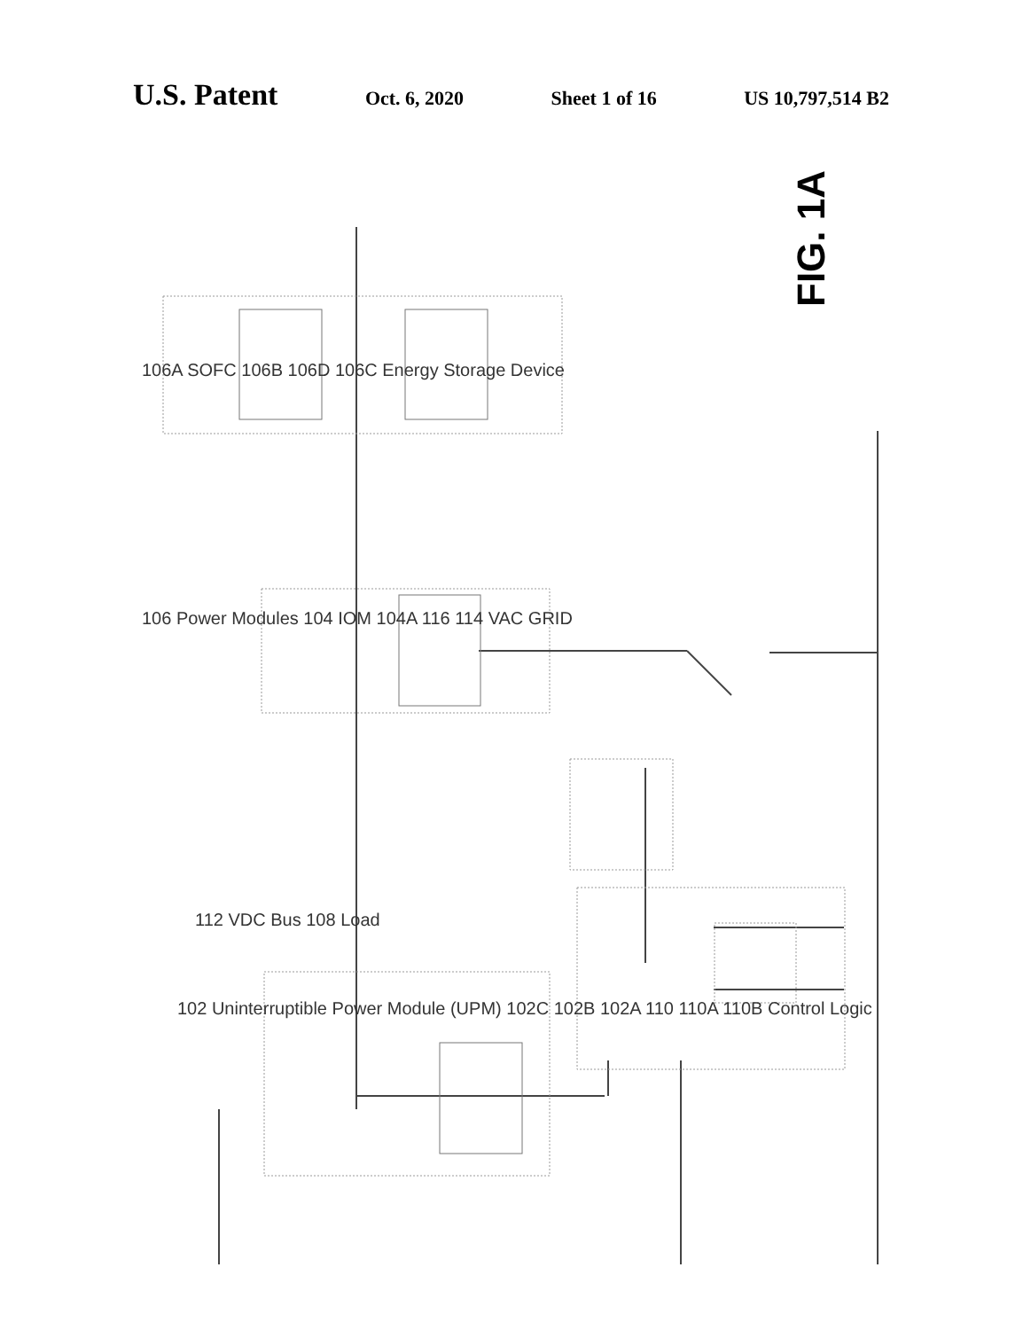U.S. Patent Oct. 6, 2020 Sheet 1 of 16 US 10,797,514 B2
FIG. 1A
106A SOFC 106B 106D 106C Energy Storage Device
106 Power Modules 104 IOM 104A 116 114 VAC GRID
112 VDC Bus 108 Load
102 Uninterruptible Power Module (UPM) 102C 102B 102A 110 110A 110B Control Logic